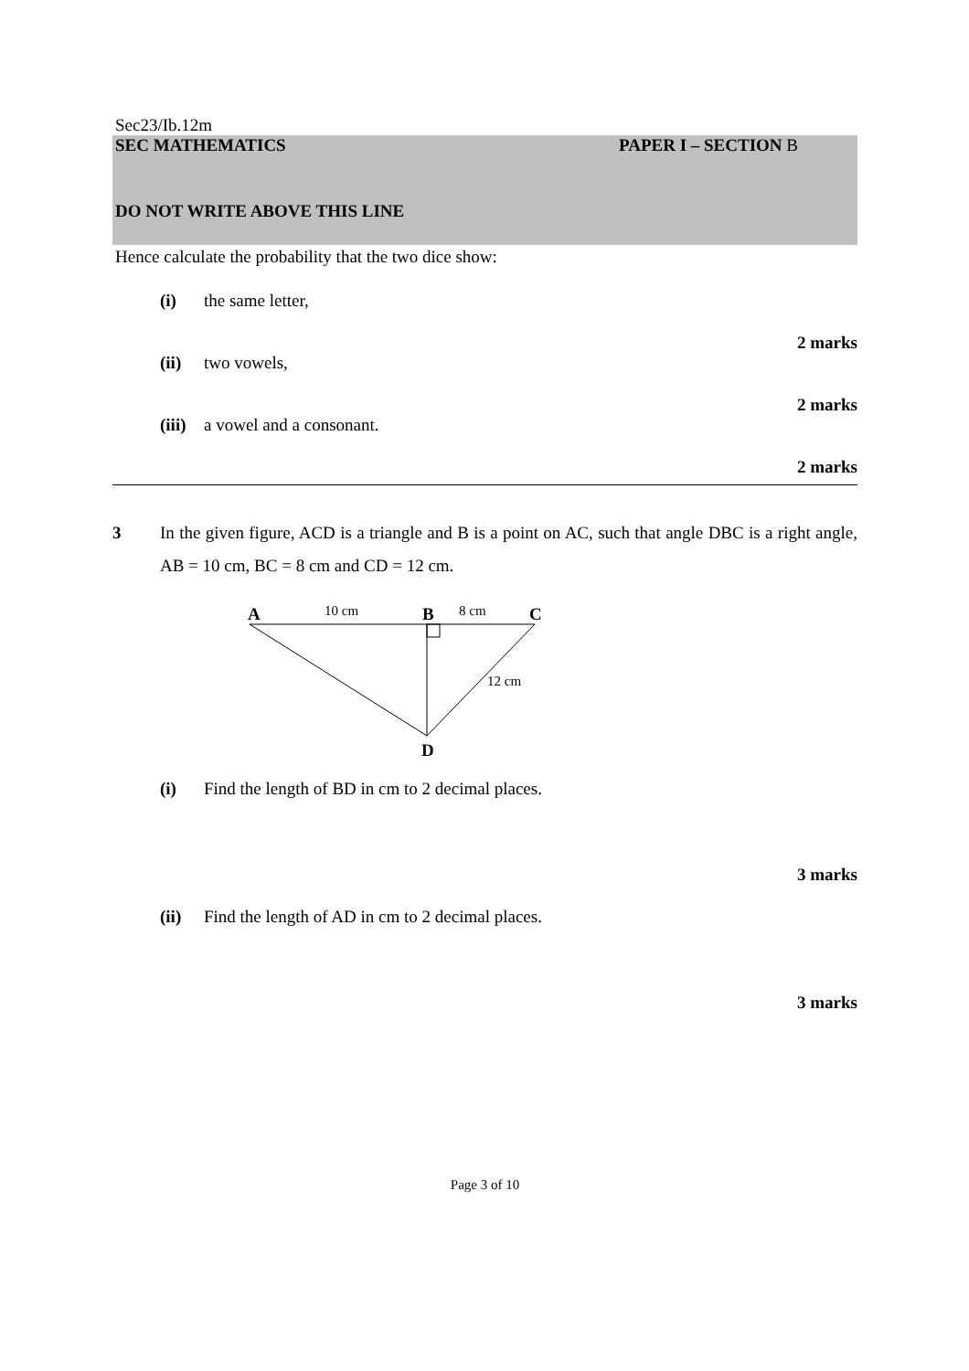Sec23/Ib.12m
SEC MATHEMATICS PAPER I – SECTION B
DO NOT WRITE ABOVE THIS LINE
Hence calculate the probability that the two dice show:
(i) the same letter,
2 marks
(ii) two vowels,
2 marks
(iii) a vowel and a consonant.
2 marks
3 In the given figure, ACD is a triangle and B is a point on AC, such that angle DBC is a right angle, AB = 10 cm, BC = 8 cm and CD = 12 cm.
A
10 cm
B
8 cm
C
12 cm
D
(i) Find the length of BD in cm to 2 decimal places.
3 marks
(ii) Find the length of AD in cm to 2 decimal places.
3 marks
Page 3 of 10